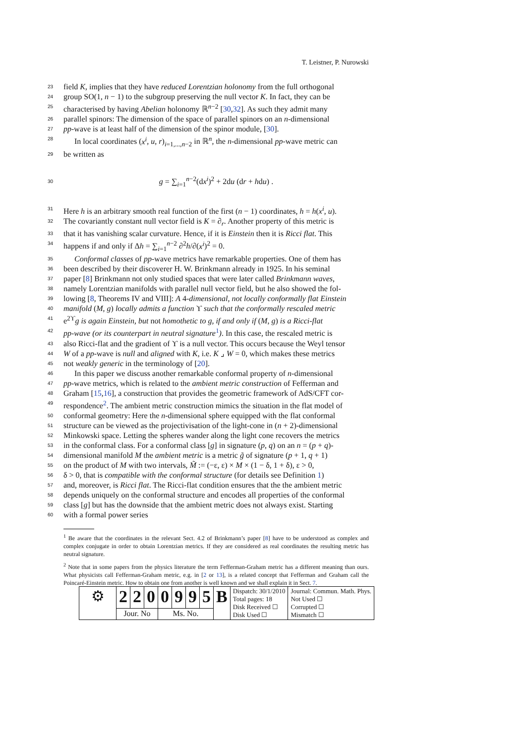T. Leistner, P. Nurowski
23 field K, implies that they have reduced Lorentzian holonomy from the full orthogonal
24 group SO(1, n − 1) to the subgroup preserving the null vector K. In fact, they can be
25 characterised by having Abelian holonomy ℝ<sup>n−2</sup> [30,32]. As such they admit many
26 parallel spinors: The dimension of the space of parallel spinors on an n-dimensional
27 pp-wave is at least half of the dimension of the spinor module, [30].
28 In local coordinates (x<sup>i</sup>, u, r)<sub>i=1,...,n−2</sub> in ℝ<sup>n</sup>, the n-dimensional pp-wave metric can
29 be written as
30 g = ∑<sub>i=1</sub><sup>n−2</sup>(dx<sup>i</sup>)<sup>2</sup> + 2du (dr + hdu) .
31 Here h is an arbitrary smooth real function of the first (n − 1) coordinates, h = h(x<sup>i</sup>, u).
32 The covariantly constant null vector field is K = ∂<sub>r</sub>. Another property of this metric is
33 that it has vanishing scalar curvature. Hence, if it is Einstein then it is Ricci flat. This
34 happens if and only if Δh = ∑<sub>i=1</sub><sup>n−2</sup> ∂<sup>2</sup>h/∂(x<sup>i</sup>)<sup>2</sup> = 0.
35 Conformal classes of pp-wave metrics have remarkable properties. One of them has
36 been described by their discoverer H. W. Brinkmann already in 1925. In his seminal
37 paper [8] Brinkmann not only studied spaces that were later called Brinkmann waves,
38 namely Lorentzian manifolds with parallel null vector field, but he also showed the fol-
39 lowing [8, Theorems IV and VIII]: A 4-dimensional, not locally conformally flat Einstein
40 manifold (M, g) locally admits a function ϒ such that the conformally rescaled metric
41 e<sup>2ϒ</sup>g is again Einstein, but not homothetic to g, if and only if (M, g) is a Ricci-flat
42 pp-wave (or its counterpart in neutral signature<sup>1</sup>). In this case, the rescaled metric is
43 also Ricci-flat and the gradient of ϒ is a null vector. This occurs because the Weyl tensor
44 W of a pp-wave is null and aligned with K, i.e. K ⌟ W = 0, which makes these metrics
45 not weakly generic in the terminology of [20].
46 In this paper we discuss another remarkable conformal property of n-dimensional
47 pp-wave metrics, which is related to the ambient metric construction of Fefferman and
48 Graham [15,16], a construction that provides the geometric framework of AdS/CFT cor-
49 respondence<sup>2</sup>. The ambient metric construction mimics the situation in the flat model of
50 conformal geometry: Here the n-dimensional sphere equipped with the flat conformal
51 structure can be viewed as the projectivisation of the light-cone in (n + 2)-dimensional
52 Minkowski space. Letting the spheres wander along the light cone recovers the metrics
53 in the conformal class. For a conformal class [g] in signature (p, q) on an n = (p + q)-
54 dimensional manifold M the ambient metric is a metric g̃ of signature (p + 1, q + 1)
55 on the product of M with two intervals, M̃ := (−ε, ε) × M × (1 − δ, 1 + δ), ε > 0,
56 δ > 0, that is compatible with the conformal structure (for details see Definition 1)
57 and, moreover, is Ricci flat. The Ricci-flat condition ensures that the the ambient metric
58 depends uniquely on the conformal structure and encodes all properties of the conformal
59 class [g] but has the downside that the ambient metric does not always exist. Starting
60 with a formal power series
<sup>1</sup> Be aware that the coordinates in the relevant Sect. 4.2 of Brinkmann’s paper [8] have to be understood as complex and complex conjugate in order to obtain Lorentzian metrics. If they are considered as real coordinates the resulting metric has neutral signature.
<sup>2</sup> Note that in some papers from the physics literature the term Fefferman-Graham metric has a different meaning than ours. What physicists call Fefferman-Graham metric, e.g. in [2 or 13], is a related concept that Fefferman and Graham call the Poincaré-Einstein metric. How to obtain one from another is well known and we shall explain it in Sect. 7.
| ⚙ | 2 | 2 | 0 | 0 | 9 | 9 | 5 | B | Dispatch: 30/1/2010 Total pages: 18 Disk Received ☐ Disk Used ☐ | Journal: Commun. Math. Phys. Not Used ☐ Corrupted ☐ Mismatch ☐ |
| | Jour. No | | | Ms. No. | | | | | | |